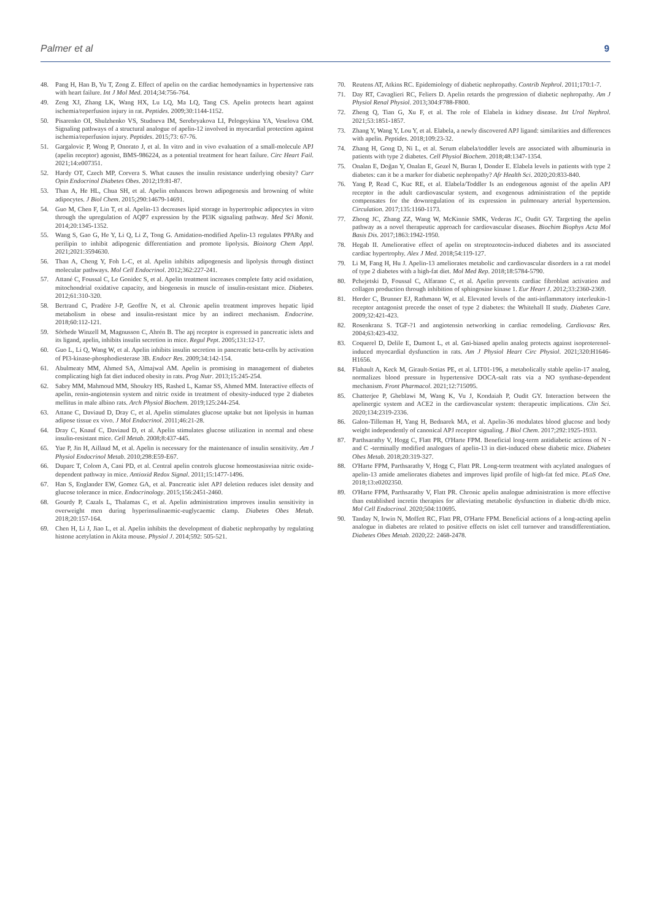Palmer et al 9
48. Pang H, Han B, Yu T, Zong Z. Effect of apelin on the cardiac hemodynamics in hypertensive rats with heart failure. Int J Mol Med. 2014;34:756-764.
49. Zeng XJ, Zhang LK, Wang HX, Lu LQ, Ma LQ, Tang CS. Apelin protects heart against ischemia/reperfusion injury in rat. Peptides. 2009;30:1144-1152.
50. Pisarenko OI, Shulzhenko VS, Studneva IM, Serebryakova LI, Pelogeykina YA, Veselova OM. Signaling pathways of a structural analogue of apelin-12 involved in myocardial protection against ischemia/reperfusion injury. Peptides. 2015;73: 67-76.
51. Gargalovic P, Wong P, Onorato J, et al. In vitro and in vivo evaluation of a small-molecule APJ (apelin receptor) agonist, BMS-986224, as a potential treatment for heart failure. Circ Heart Fail. 2021;14:e007351.
52. Hardy OT, Czech MP, Corvera S. What causes the insulin resistance underlying obesity? Curr Opin Endocrinol Diabetes Obes. 2012;19:81-87.
53. Than A, He HL, Chua SH, et al. Apelin enhances brown adipogenesis and browning of white adipocytes. J Biol Chem. 2015;290:14679-14691.
54. Guo M, Chen F, Lin T, et al. Apelin-13 decreases lipid storage in hypertrophic adipocytes in vitro through the upregulation of AQP7 expression by the PI3K signaling pathway. Med Sci Monit. 2014;20:1345-1352.
55. Wang S, Gao G, He Y, Li Q, Li Z, Tong G. Amidation-modified Apelin-13 regulates PPARγ and perilipin to inhibit adipogenic differentiation and promote lipolysis. Bioinorg Chem Appl. 2021;2021:3594630.
56. Than A, Cheng Y, Foh L-C, et al. Apelin inhibits adipogenesis and lipolysis through distinct molecular pathways. Mol Cell Endocrinol. 2012;362:227-241.
57. Attané C, Foussal C, Le Gonidec S, et al. Apelin treatment increases complete fatty acid oxidation, mitochondrial oxidative capacity, and biogenesis in muscle of insulin-resistant mice. Diabetes. 2012;61:310-320.
58. Bertrand C, Pradère J-P, Geoffre N, et al. Chronic apelin treatment improves hepatic lipid metabolism in obese and insulin-resistant mice by an indirect mechanism. Endocrine. 2018;60:112-121.
59. Sörhede Winzell M, Magnusson C, Ahrén B. The apj receptor is expressed in pancreatic islets and its ligand, apelin, inhibits insulin secretion in mice. Regul Pept. 2005;131:12-17.
60. Guo L, Li Q, Wang W, et al. Apelin inhibits insulin secretion in pancreatic beta-cells by activation of PI3-kinase-phosphodiesterase 3B. Endocr Res. 2009;34:142-154.
61. Abulmeaty MM, Ahmed SA, Almajwal AM. Apelin is promising in management of diabetes complicating high fat diet induced obesity in rats. Prog Nutr. 2013;15:245-254.
62. Sabry MM, Mahmoud MM, Shoukry HS, Rashed L, Kamar SS, Ahmed MM. Interactive effects of apelin, renin-angiotensin system and nitric oxide in treatment of obesity-induced type 2 diabetes mellitus in male albino rats. Arch Physiol Biochem. 2019;125:244-254.
63. Attane C, Daviaud D, Dray C, et al. Apelin stimulates glucose uptake but not lipolysis in human adipose tissue ex vivo. J Mol Endocrinol. 2011;46:21-28.
64. Dray C, Knauf C, Daviaud D, et al. Apelin stimulates glucose utilization in normal and obese insulin-resistant mice. Cell Metab. 2008;8:437-445.
65. Yue P, Jin H, Aillaud M, et al. Apelin is necessary for the maintenance of insulin sensitivity. Am J Physiol Endocrinol Metab. 2010;298:E59-E67.
66. Duparc T, Colom A, Cani PD, et al. Central apelin controls glucose homeostasisviaa nitric oxide-dependent pathway in mice. Antioxid Redox Signal. 2011;15:1477-1496.
67. Han S, Englander EW, Gomez GA, et al. Pancreatic islet APJ deletion reduces islet density and glucose tolerance in mice. Endocrinology. 2015;156:2451-2460.
68. Gourdy P, Cazals L, Thalamas C, et al. Apelin administration improves insulin sensitivity in overweight men during hyperinsulinaemic-euglycaemic clamp. Diabetes Obes Metab. 2018;20:157-164.
69. Chen H, Li J, Jiao L, et al. Apelin inhibits the development of diabetic nephropathy by regulating histone acetylation in Akita mouse. Physiol J. 2014;592: 505-521.
70. Reutens AT, Atkins RC. Epidemiology of diabetic nephropathy. Contrib Nephrol. 2011;170:1-7.
71. Day RT, Cavaglieri RC, Feliers D. Apelin retards the progression of diabetic nephropathy. Am J Physiol Renal Physiol. 2013;304:F788-F800.
72. Zheng Q, Tian G, Xu F, et al. The role of Elabela in kidney disease. Int Urol Nephrol. 2021;53:1851-1857.
73. Zhang Y, Wang Y, Lou Y, et al. Elabela, a newly discovered APJ ligand: similarities and differences with apelin. Peptides. 2018;109:23-32.
74. Zhang H, Gong D, Ni L, et al. Serum elabela/toddler levels are associated with albuminuria in patients with type 2 diabetes. Cell Physiol Biochem. 2018;48:1347-1354.
75. Onalan E, Doğan Y, Onalan E, Gozel N, Buran I, Donder E. Elabela levels in patients with type 2 diabetes: can it be a marker for diabetic nephropathy? Afr Health Sci. 2020;20:833-840.
76. Yang P, Read C, Kuc RE, et al. Elabela/Toddler Is an endogenous agonist of the apelin APJ receptor in the adult cardiovascular system, and exogenous administration of the peptide compensates for the downregulation of its expression in pulmonary arterial hypertension. Circulation. 2017;135:1160-1173.
77. Zhong JC, Zhang ZZ, Wang W, McKinnie SMK, Vederas JC, Oudit GY. Targeting the apelin pathway as a novel therapeutic approach for cardiovascular diseases. Biochim Biophys Acta Mol Basis Dis. 2017;1863:1942-1950.
78. Hegab II. Ameliorative effect of apelin on streptozotocin-induced diabetes and its associated cardiac hypertrophy. Alex J Med. 2018;54:119-127.
79. Li M, Fang H, Hu J. Apelin-13 ameliorates metabolic and cardiovascular disorders in a rat model of type 2 diabetes with a high-fat diet. Mol Med Rep. 2018;18:5784-5790.
80. Pchejetski D, Foussal C, Alfarano C, et al. Apelin prevents cardiac fibroblast activation and collagen production through inhibition of sphingosine kinase 1. Eur Heart J. 2012;33:2360-2369.
81. Herder C, Brunner EJ, Rathmann W, et al. Elevated levels of the anti-inflammatory interleukin-1 receptor antagonist precede the onset of type 2 diabetes: the Whitehall II study. Diabetes Care. 2009;32:421-423.
82. Rosenkranz S. TGF-?1 and angiotensin networking in cardiac remodeling. Cardiovasc Res. 2004;63:423-432.
83. Coquerel D, Delile E, Dumont L, et al. Gαi-biased apelin analog protects against isoproterenol-induced myocardial dysfunction in rats. Am J Physiol Heart Circ Physiol. 2021;320:H1646-H1656.
84. Flahault A, Keck M, Girault-Sotias PE, et al. LIT01-196, a metabolically stable apelin-17 analog, normalizes blood pressure in hypertensive DOCA-salt rats via a NO synthase-dependent mechanism. Front Pharmacol. 2021;12:715095.
85. Chatterjee P, Gheblawi M, Wang K, Vu J, Kondaiah P, Oudit GY. Interaction between the apelinergic system and ACE2 in the cardiovascular system: therapeutic implications. Clin Sci. 2020;134:2319-2336.
86. Galon-Tilleman H, Yang H, Bednarek MA, et al. Apelin-36 modulates blood glucose and body weight independently of canonical APJ receptor signaling. J Biol Chem. 2017;292:1925-1933.
87. Parthsarathy V, Hogg C, Flatt PR, O'Harte FPM. Beneficial long-term antidiabetic actions of N - and C -terminally modified analogues of apelin-13 in diet-induced obese diabetic mice. Diabetes Obes Metab. 2018;20:319-327.
88. O'Harte FPM, Parthsarathy V, Hogg C, Flatt PR. Long-term treatment with acylated analogues of apelin-13 amide ameliorates diabetes and improves lipid profile of high-fat fed mice. PLoS One. 2018;13:e0202350.
89. O'Harte FPM, Parthsarathy V, Flatt PR. Chronic apelin analogue administration is more effective than established incretin therapies for alleviating metabolic dysfunction in diabetic db/db mice. Mol Cell Endocrinol. 2020;504:110695.
90. Tanday N, Irwin N, Moffett RC, Flatt PR, O'Harte FPM. Beneficial actions of a long-acting apelin analogue in diabetes are related to positive effects on islet cell turnover and transdifferentiation. Diabetes Obes Metab. 2020;22: 2468-2478.